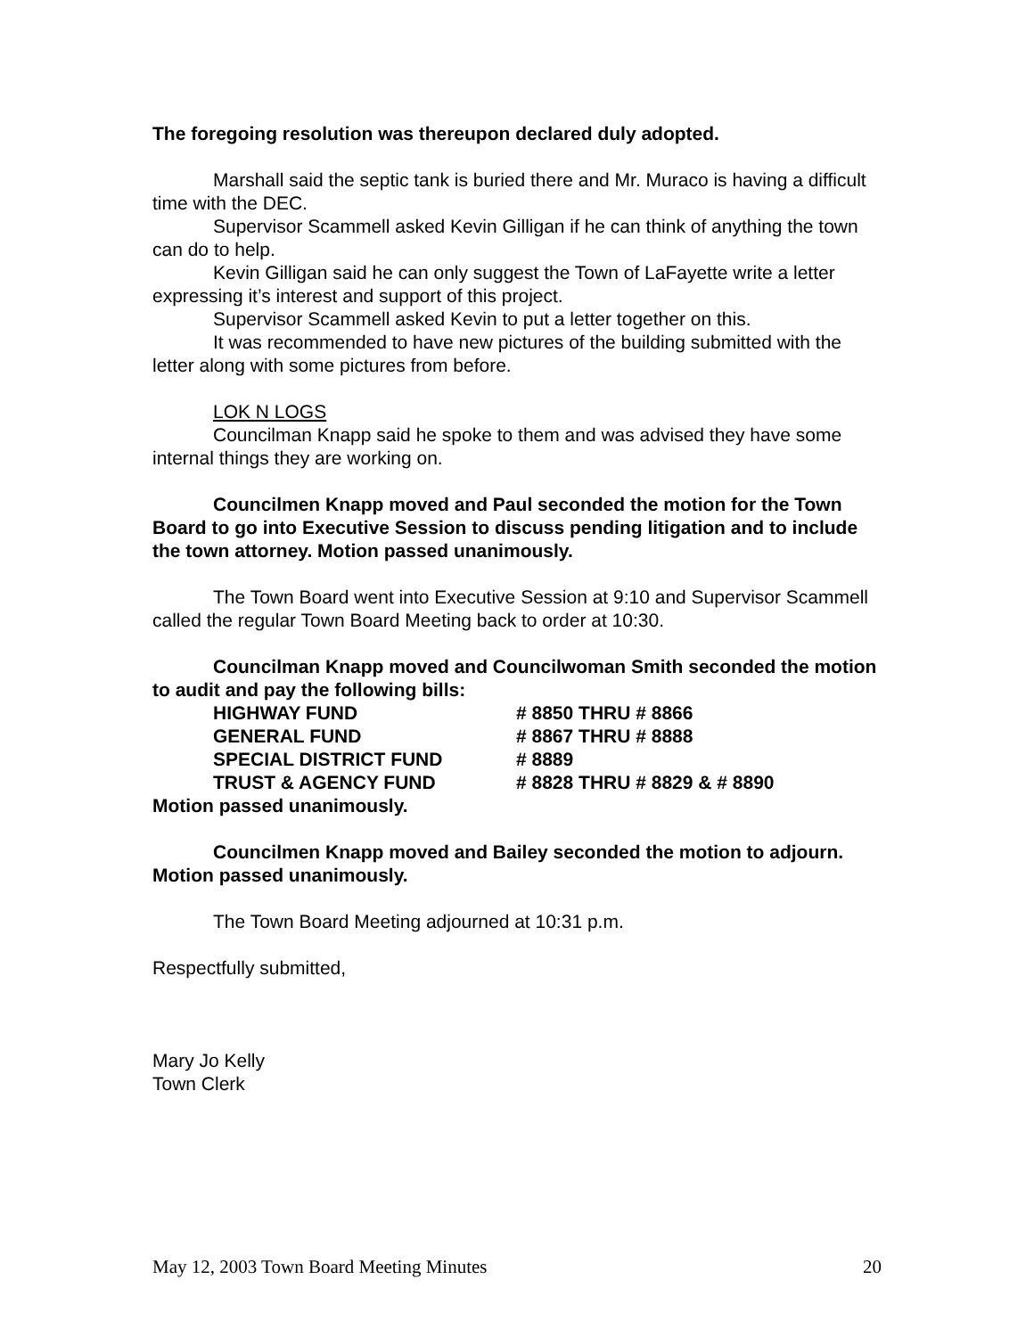The foregoing resolution was thereupon declared duly adopted.
Marshall said the septic tank is buried there and Mr. Muraco is having a difficult time with the DEC.
Supervisor Scammell asked Kevin Gilligan if he can think of anything the town can do to help.
Kevin Gilligan said he can only suggest the Town of LaFayette write a letter expressing it’s interest and support of this project.
Supervisor Scammell asked Kevin to put a letter together on this.
It was recommended to have new pictures of the building submitted with the letter along with some pictures from before.
LOK N LOGS
Councilman Knapp said he spoke to them and was advised they have some internal things they are working on.
Councilmen Knapp moved and Paul seconded the motion for the Town Board to go into Executive Session to discuss pending litigation and to include the town attorney. Motion passed unanimously.
The Town Board went into Executive Session at 9:10 and Supervisor Scammell called the regular Town Board Meeting back to order at 10:30.
Councilman Knapp moved and Councilwoman Smith seconded the motion to audit and pay the following bills:
| HIGHWAY FUND | # 8850 THRU # 8866 |
| GENERAL FUND | # 8867 THRU # 8888 |
| SPECIAL DISTRICT FUND | # 8889 |
| TRUST & AGENCY FUND | # 8828 THRU # 8829 & # 8890 |
Motion passed unanimously.
Councilmen Knapp moved and Bailey seconded the motion to adjourn. Motion passed unanimously.
The Town Board Meeting adjourned at 10:31 p.m.
Respectfully submitted,
Mary Jo Kelly
Town Clerk
May 12, 2003 Town Board Meeting Minutes 20